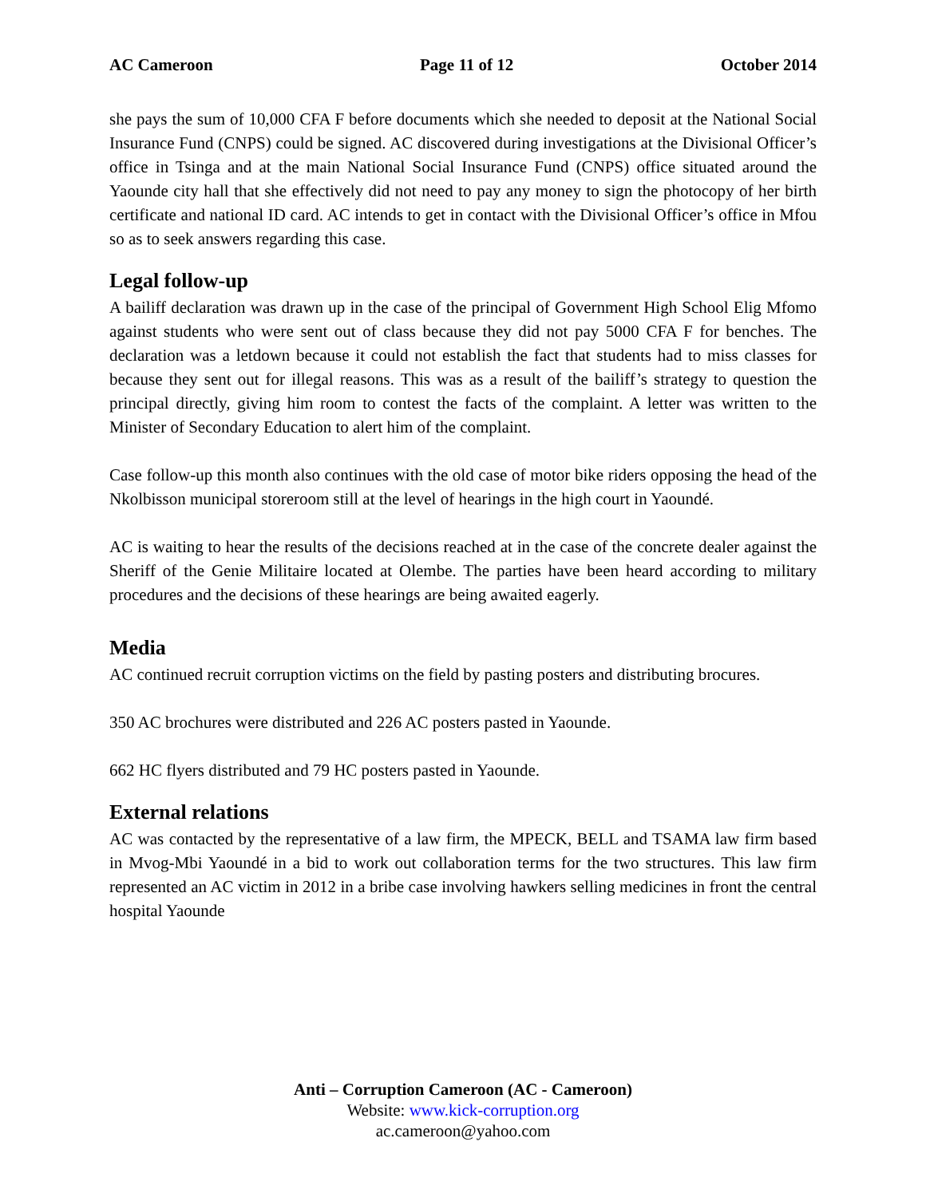AC Cameroon Page 11 of 12 October 2014
she pays the sum of 10,000 CFA F before documents which she needed to deposit at the National Social Insurance Fund (CNPS) could be signed. AC discovered during investigations at the Divisional Officer’s office in Tsinga and at the main National Social Insurance Fund (CNPS) office situated around the Yaounde city hall that she effectively did not need to pay any money to sign the photocopy of her birth certificate and national ID card. AC intends to get in contact with the Divisional Officer’s office in Mfou so as to seek answers regarding this case.
Legal follow-up
A bailiff declaration was drawn up in the case of the principal of Government High School Elig Mfomo against students who were sent out of class because they did not pay 5000 CFA F for benches. The declaration was a letdown because it could not establish the fact that students had to miss classes for because they sent out for illegal reasons. This was as a result of the bailiff’s strategy to question the principal directly, giving him room to contest the facts of the complaint. A letter was written to the Minister of Secondary Education to alert him of the complaint.
Case follow-up this month also continues with the old case of motor bike riders opposing the head of the Nkolbisson municipal storeroom still at the level of hearings in the high court in Yaoundé.
AC is waiting to hear the results of the decisions reached at in the case of the concrete dealer against the Sheriff of the Genie Militaire located at Olembe. The parties have been heard according to military procedures and the decisions of these hearings are being awaited eagerly.
Media
AC continued recruit corruption victims on the field by pasting posters and distributing brocures.
350 AC brochures were distributed and 226 AC posters pasted in Yaounde.
662 HC flyers distributed and 79 HC posters pasted in Yaounde.
External relations
AC was contacted by the representative of a law firm, the MPECK, BELL and TSAMA law firm based in Mvog-Mbi Yaoundé in a bid to work out collaboration terms for the two structures. This law firm represented an AC victim in 2012 in a bribe case involving hawkers selling medicines in front the central hospital Yaounde
Anti – Corruption Cameroon (AC - Cameroon)
Website: www.kick-corruption.org
ac.cameroon@yahoo.com